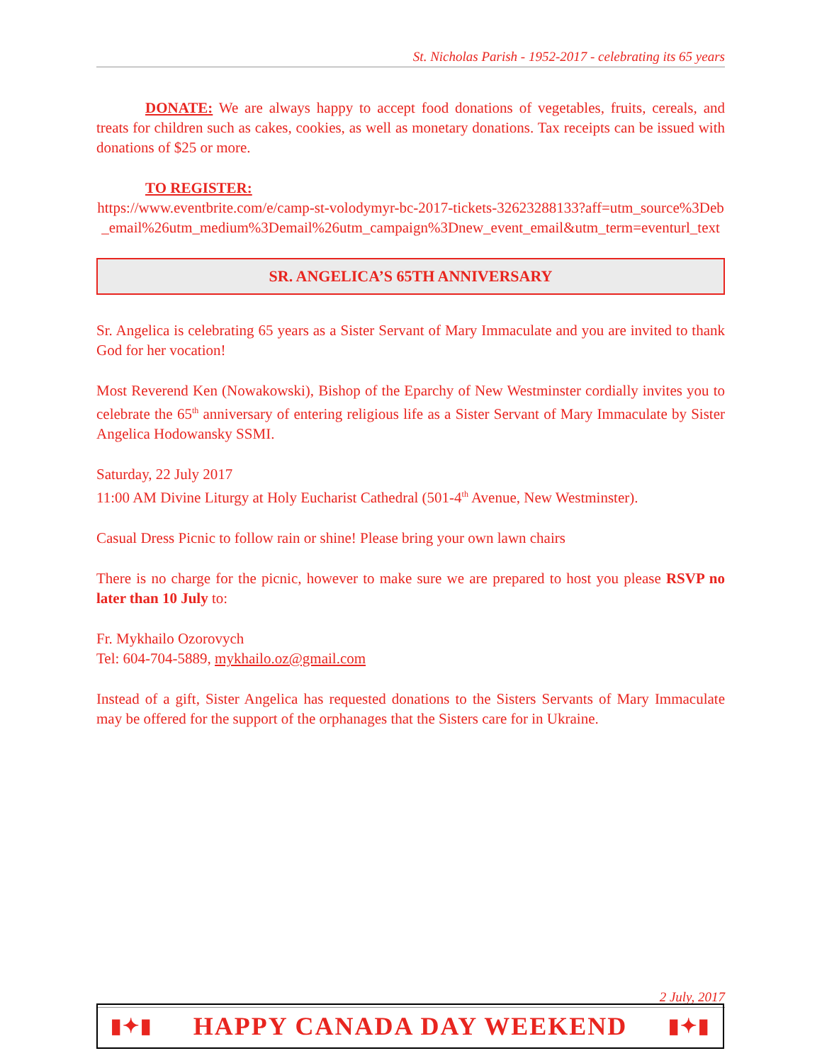St. Nicholas Parish - 1952-2017 - celebrating its 65 years
DONATE: We are always happy to accept food donations of vegetables, fruits, cereals, and treats for children such as cakes, cookies, as well as monetary donations. Tax receipts can be issued with donations of $25 or more.
TO REGISTER:
https://www.eventbrite.com/e/camp-st-volodymyr-bc-2017-tickets-32623288133?aff=utm_source%3Deb_email%26utm_medium%3Demail%26utm_campaign%3Dnew_event_email&utm_term=eventurl_text
SR. ANGELICA’S 65TH ANNIVERSARY
Sr. Angelica is celebrating 65 years as a Sister Servant of Mary Immaculate and you are invited to thank God for her vocation!
Most Reverend Ken (Nowakowski), Bishop of the Eparchy of New Westminster cordially invites you to celebrate the 65<sup>th</sup> anniversary of entering religious life as a Sister Servant of Mary Immaculate by Sister Angelica Hodowansky SSMI.
Saturday, 22 July 2017
11:00 AM Divine Liturgy at Holy Eucharist Cathedral (501-4<sup>th</sup> Avenue, New Westminster).
Casual Dress Picnic to follow rain or shine! Please bring your own lawn chairs
There is no charge for the picnic, however to make sure we are prepared to host you please RSVP no later than 10 July to:
Fr. Mykhailo Ozorovych
Tel: 604-704-5889, mykhailo.oz@gmail.com
Instead of a gift, Sister Angelica has requested donations to the Sisters Servants of Mary Immaculate may be offered for the support of the orphanages that the Sisters care for in Ukraine.
2 July, 2017
▮✦▮ HAPPY CANADA DAY WEEKEND ▮✦▮